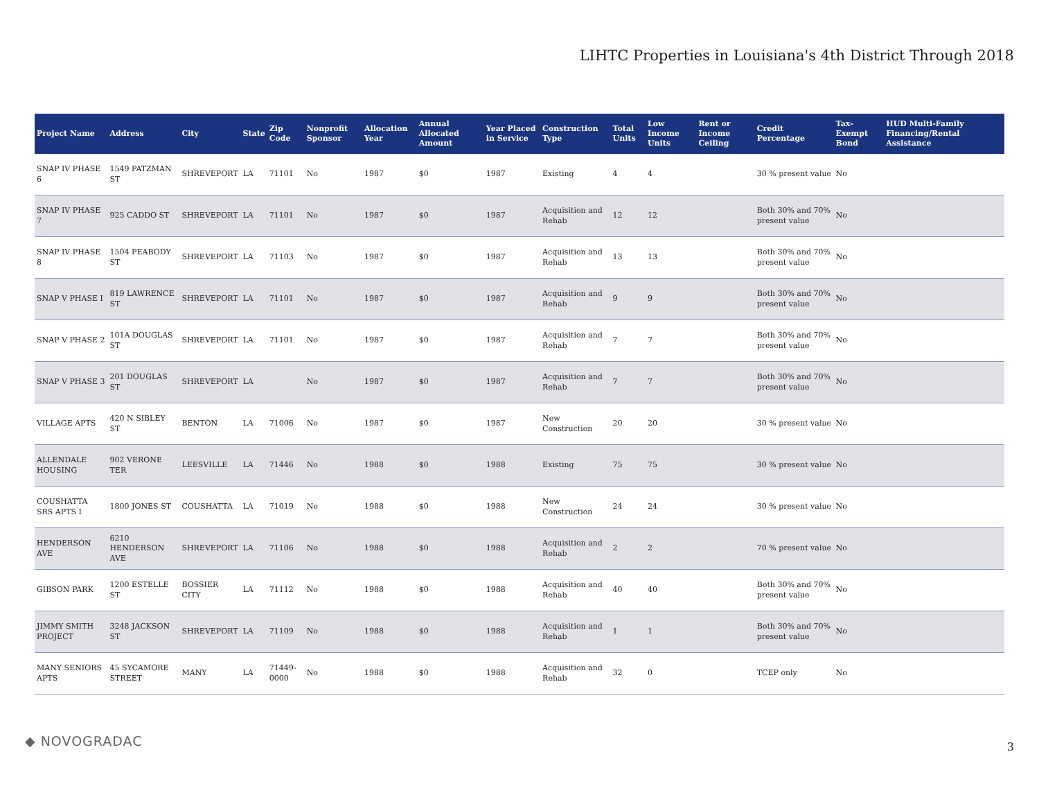LIHTC Properties in Louisiana's 4th District Through 2018
| Project Name | Address | City | State | Zip Code | Nonprofit Sponsor | Allocation Year | Annual Allocated Amount | Year Placed in Service | Construction Type | Total Units | Low Income Units | Rent or Income Ceiling | Credit Percentage | Tax-Exempt Bond | HUD Multi-Family Financing/Rental Assistance |
| --- | --- | --- | --- | --- | --- | --- | --- | --- | --- | --- | --- | --- | --- | --- | --- |
| SNAP IV PHASE 6 | 1549 PATZMAN ST | SHREVEPORT | LA | 71101 | No | 1987 | $0 | 1987 | Existing | 4 | 4 | | 30 % present value | No | |
| SNAP IV PHASE 7 | 925 CADDO ST | SHREVEPORT | LA | 71101 | No | 1987 | $0 | 1987 | Acquisition and Rehab | 12 | 12 | | Both 30% and 70% present value | No | |
| SNAP IV PHASE 8 | 1504 PEABODY ST | SHREVEPORT | LA | 71103 | No | 1987 | $0 | 1987 | Acquisition and Rehab | 13 | 13 | | Both 30% and 70% present value | No | |
| SNAP V PHASE I | 819 LAWRENCE ST | SHREVEPORT | LA | 71101 | No | 1987 | $0 | 1987 | Acquisition and Rehab | 9 | 9 | | Both 30% and 70% present value | No | |
| SNAP V PHASE 2 | 101A DOUGLAS ST | SHREVEPORT | LA | 71101 | No | 1987 | $0 | 1987 | Acquisition and Rehab | 7 | 7 | | Both 30% and 70% present value | No | |
| SNAP V PHASE 3 | 201 DOUGLAS ST | SHREVEPORT | LA | | No | 1987 | $0 | 1987 | Acquisition and Rehab | 7 | 7 | | Both 30% and 70% present value | No | |
| VILLAGE APTS | 420 N SIBLEY ST | BENTON | LA | 71006 | No | 1987 | $0 | 1987 | New Construction | 20 | 20 | | 30 % present value | No | |
| ALLENDALE HOUSING | 902 VERONE TER | LEESVILLE | LA | 71446 | No | 1988 | $0 | 1988 | Existing | 75 | 75 | | 30 % present value | No | |
| COUSHATTA SRS APTS I | 1800 JONES ST | COUSHATTA | LA | 71019 | No | 1988 | $0 | 1988 | New Construction | 24 | 24 | | 30 % present value | No | |
| HENDERSON AVE | 6210 HENDERSON AVE | SHREVEPORT | LA | 71106 | No | 1988 | $0 | 1988 | Acquisition and Rehab | 2 | 2 | | 70 % present value | No | |
| GIBSON PARK | 1200 ESTELLE ST | BOSSIER CITY | LA | 71112 | No | 1988 | $0 | 1988 | Acquisition and Rehab | 40 | 40 | | Both 30% and 70% present value | No | |
| JIMMY SMITH PROJECT | 3248 JACKSON ST | SHREVEPORT | LA | 71109 | No | 1988 | $0 | 1988 | Acquisition and Rehab | 1 | 1 | | Both 30% and 70% present value | No | |
| MANY SENIORS APTS | 45 SYCAMORE STREET | MANY | LA | 71449-0000 | No | 1988 | $0 | 1988 | Acquisition and Rehab | 32 | 0 | | TCEP only | No | |
◆ NOVOGRADAC 3